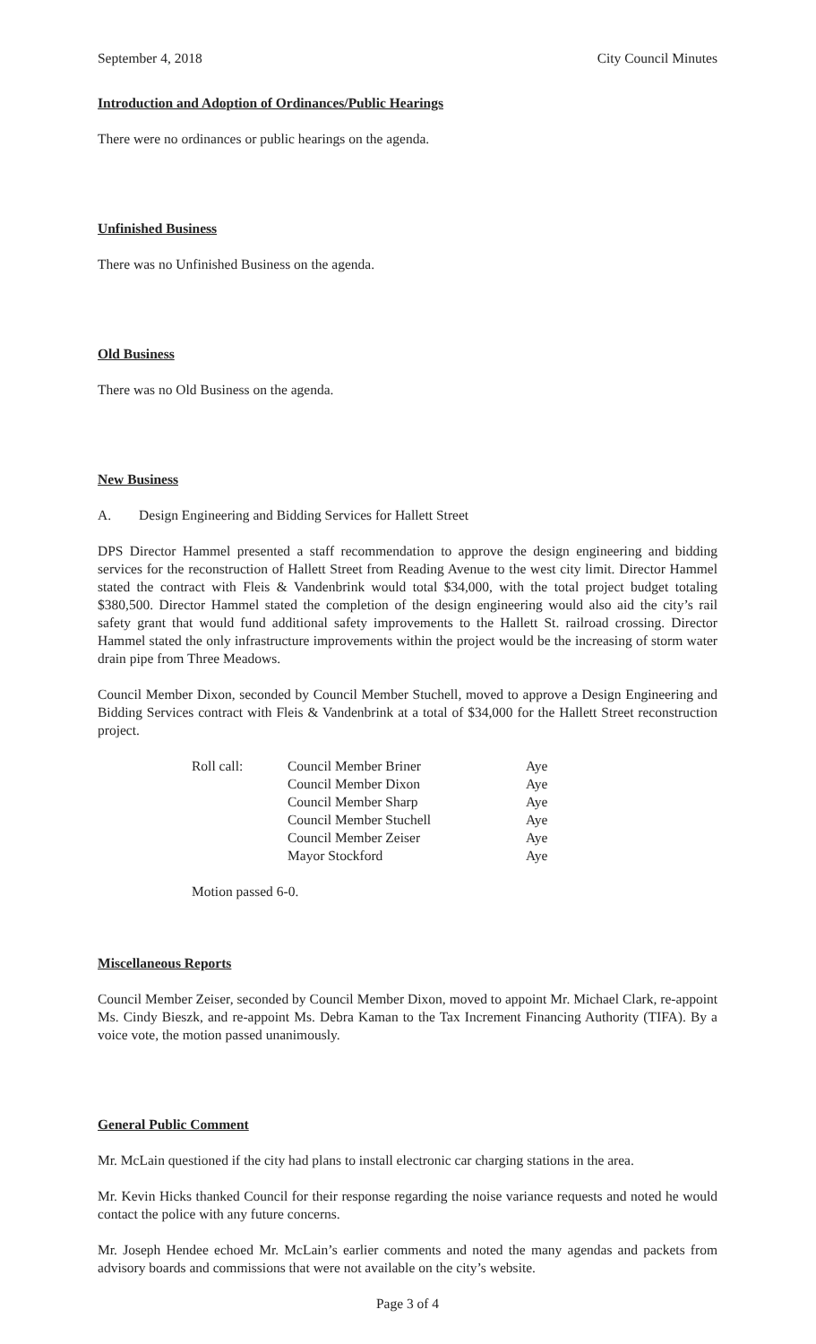September 4, 2018 City Council Minutes
Introduction and Adoption of Ordinances/Public Hearings
There were no ordinances or public hearings on the agenda.
Unfinished Business
There was no Unfinished Business on the agenda.
Old Business
There was no Old Business on the agenda.
New Business
A. Design Engineering and Bidding Services for Hallett Street
DPS Director Hammel presented a staff recommendation to approve the design engineering and bidding services for the reconstruction of Hallett Street from Reading Avenue to the west city limit. Director Hammel stated the contract with Fleis & Vandenbrink would total $34,000, with the total project budget totaling $380,500. Director Hammel stated the completion of the design engineering would also aid the city’s rail safety grant that would fund additional safety improvements to the Hallett St. railroad crossing. Director Hammel stated the only infrastructure improvements within the project would be the increasing of storm water drain pipe from Three Meadows.
Council Member Dixon, seconded by Council Member Stuchell, moved to approve a Design Engineering and Bidding Services contract with Fleis & Vandenbrink at a total of $34,000 for the Hallett Street reconstruction project.
| Roll call: | Council Member Briner | Aye |
| | Council Member Dixon | Aye |
| | Council Member Sharp | Aye |
| | Council Member Stuchell | Aye |
| | Council Member Zeiser | Aye |
| | Mayor Stockford | Aye |
Motion passed 6-0.
Miscellaneous Reports
Council Member Zeiser, seconded by Council Member Dixon, moved to appoint Mr. Michael Clark, re-appoint Ms. Cindy Bieszk, and re-appoint Ms. Debra Kaman to the Tax Increment Financing Authority (TIFA). By a voice vote, the motion passed unanimously.
General Public Comment
Mr. McLain questioned if the city had plans to install electronic car charging stations in the area.
Mr. Kevin Hicks thanked Council for their response regarding the noise variance requests and noted he would contact the police with any future concerns.
Mr. Joseph Hendee echoed Mr. McLain’s earlier comments and noted the many agendas and packets from advisory boards and commissions that were not available on the city’s website.
Page 3 of 4